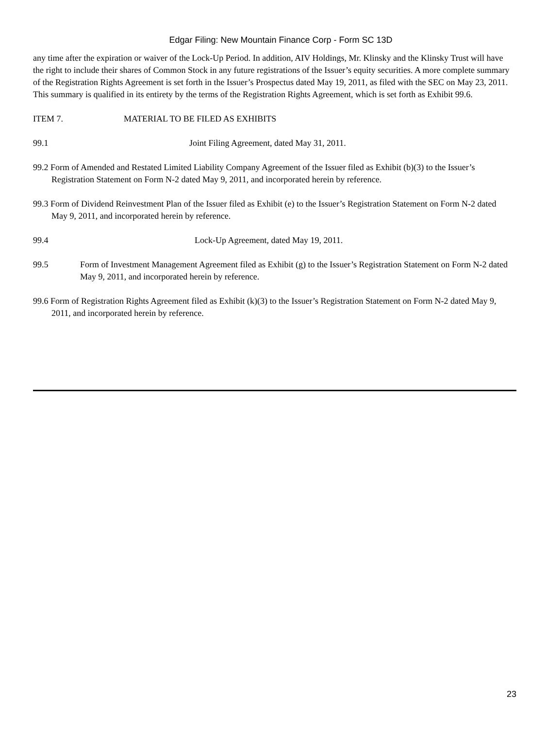Edgar Filing: New Mountain Finance Corp - Form SC 13D
any time after the expiration or waiver of the Lock-Up Period. In addition, AIV Holdings, Mr. Klinsky and the Klinsky Trust will have the right to include their shares of Common Stock in any future registrations of the Issuer’s equity securities. A more complete summary of the Registration Rights Agreement is set forth in the Issuer’s Prospectus dated May 19, 2011, as filed with the SEC on May 23, 2011. This summary is qualified in its entirety by the terms of the Registration Rights Agreement, which is set forth as Exhibit 99.6.
ITEM 7. MATERIAL TO BE FILED AS EXHIBITS
99.1 Joint Filing Agreement, dated May 31, 2011.
99.2 Form of Amended and Restated Limited Liability Company Agreement of the Issuer filed as Exhibit (b)(3) to the Issuer’s Registration Statement on Form N-2 dated May 9, 2011, and incorporated herein by reference.
99.3 Form of Dividend Reinvestment Plan of the Issuer filed as Exhibit (e) to the Issuer’s Registration Statement on Form N-2 dated May 9, 2011, and incorporated herein by reference.
99.4 Lock-Up Agreement, dated May 19, 2011.
99.5 Form of Investment Management Agreement filed as Exhibit (g) to the Issuer’s Registration Statement on Form N-2 dated May 9, 2011, and incorporated herein by reference.
99.6 Form of Registration Rights Agreement filed as Exhibit (k)(3) to the Issuer’s Registration Statement on Form N-2 dated May 9, 2011, and incorporated herein by reference.
23